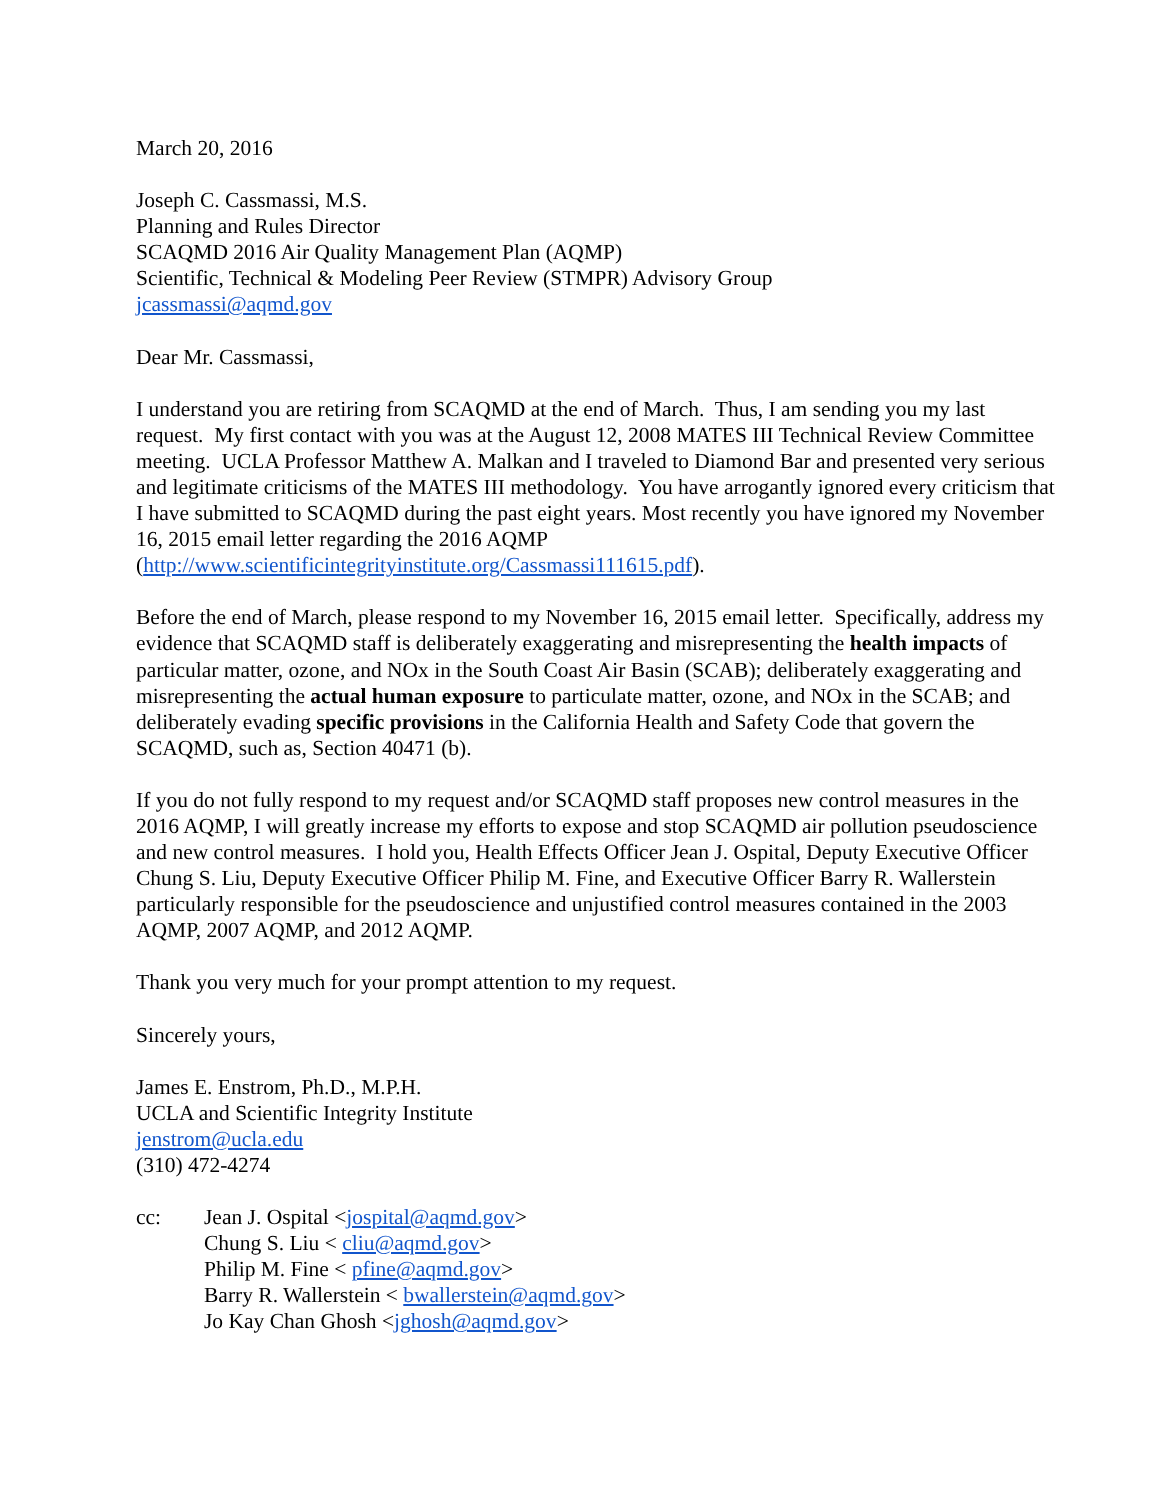March 20, 2016
Joseph C. Cassmassi, M.S.
Planning and Rules Director
SCAQMD 2016 Air Quality Management Plan (AQMP)
Scientific, Technical & Modeling Peer Review (STMPR) Advisory Group
jcassmassi@aqmd.gov
Dear Mr. Cassmassi,
I understand you are retiring from SCAQMD at the end of March. Thus, I am sending you my last request. My first contact with you was at the August 12, 2008 MATES III Technical Review Committee meeting. UCLA Professor Matthew A. Malkan and I traveled to Diamond Bar and presented very serious and legitimate criticisms of the MATES III methodology. You have arrogantly ignored every criticism that I have submitted to SCAQMD during the past eight years. Most recently you have ignored my November 16, 2015 email letter regarding the 2016 AQMP (http://www.scientificintegrityinstitute.org/Cassmassi111615.pdf).
Before the end of March, please respond to my November 16, 2015 email letter. Specifically, address my evidence that SCAQMD staff is deliberately exaggerating and misrepresenting the health impacts of particular matter, ozone, and NOx in the South Coast Air Basin (SCAB); deliberately exaggerating and misrepresenting the actual human exposure to particulate matter, ozone, and NOx in the SCAB; and deliberately evading specific provisions in the California Health and Safety Code that govern the SCAQMD, such as, Section 40471 (b).
If you do not fully respond to my request and/or SCAQMD staff proposes new control measures in the 2016 AQMP, I will greatly increase my efforts to expose and stop SCAQMD air pollution pseudoscience and new control measures. I hold you, Health Effects Officer Jean J. Ospital, Deputy Executive Officer Chung S. Liu, Deputy Executive Officer Philip M. Fine, and Executive Officer Barry R. Wallerstein particularly responsible for the pseudoscience and unjustified control measures contained in the 2003 AQMP, 2007 AQMP, and 2012 AQMP.
Thank you very much for your prompt attention to my request.
Sincerely yours,
James E. Enstrom, Ph.D., M.P.H.
UCLA and Scientific Integrity Institute
jenstrom@ucla.edu
(310) 472-4274
cc: Jean J. Ospital <jospital@aqmd.gov>
Chung S. Liu < cliu@aqmd.gov>
Philip M. Fine < pfine@aqmd.gov>
Barry R. Wallerstein < bwallerstein@aqmd.gov>
Jo Kay Chan Ghosh <jghosh@aqmd.gov>